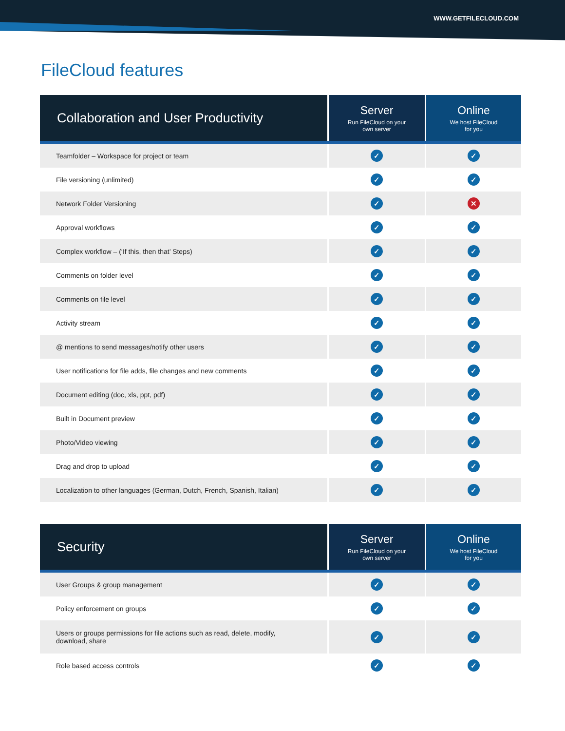WWW.GETFILECLOUD.COM
FileCloud features
| Collaboration and User Productivity | Server Run FileCloud on your own server | Online We host FileCloud for you |
| --- | --- | --- |
| Teamfolder – Workspace for project or team | ✓ | ✓ |
| File versioning (unlimited) | ✓ | ✓ |
| Network Folder Versioning | ✓ | ✕ |
| Approval workflows | ✓ | ✓ |
| Complex workflow – (‘If this, then that’ Steps) | ✓ | ✓ |
| Comments on folder level | ✓ | ✓ |
| Comments on file level | ✓ | ✓ |
| Activity stream | ✓ | ✓ |
| @ mentions to send messages/notify other users | ✓ | ✓ |
| User notifications for file adds, file changes and new comments | ✓ | ✓ |
| Document editing (doc, xls, ppt, pdf) | ✓ | ✓ |
| Built in Document preview | ✓ | ✓ |
| Photo/Video viewing | ✓ | ✓ |
| Drag and drop to upload | ✓ | ✓ |
| Localization to other languages (German, Dutch, French, Spanish, Italian) | ✓ | ✓ |
| Security | Server Run FileCloud on your own server | Online We host FileCloud for you |
| --- | --- | --- |
| User Groups & group management | ✓ | ✓ |
| Policy enforcement on groups | ✓ | ✓ |
| Users or groups permissions for file actions such as read, delete, modify, download, share | ✓ | ✓ |
| Role based access controls | ✓ | ✓ |